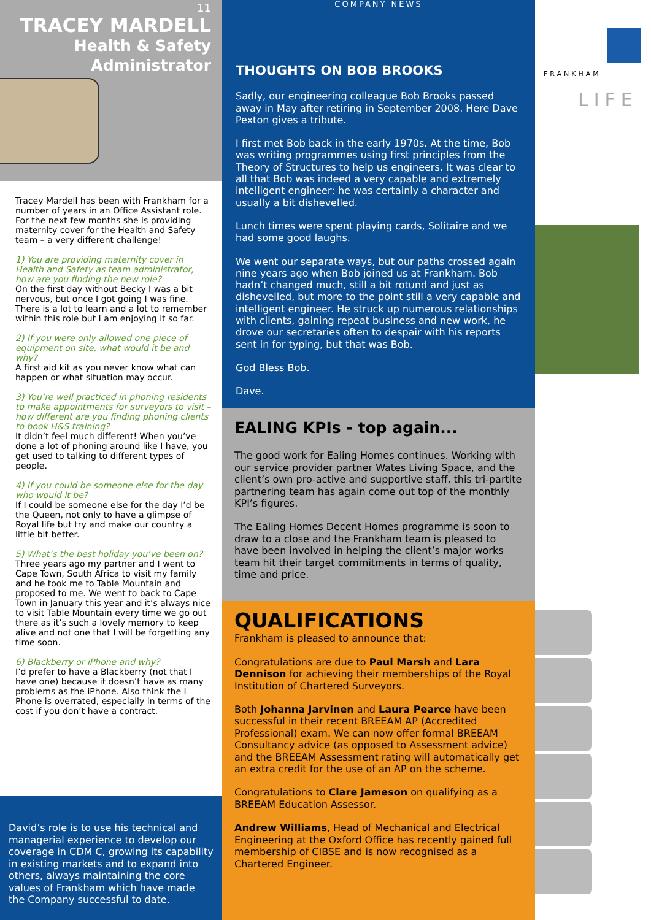11
TRACEY MARDELL
Health & Safety
Administrator
Tracey Mardell has been with Frankham for a number of years in an Office Assistant role. For the next few months she is providing maternity cover for the Health and Safety team – a very different challenge!
1) You are providing maternity cover in Health and Safety as team administrator, how are you finding the new role?
On the first day without Becky I was a bit nervous, but once I got going I was fine. There is a lot to learn and a lot to remember within this role but I am enjoying it so far.
2) If you were only allowed one piece of equipment on site, what would it be and why?
A first aid kit as you never know what can happen or what situation may occur.
3) You’re well practiced in phoning residents to make appointments for surveyors to visit – how different are you finding phoning clients to book H&S training?
It didn’t feel much different! When you’ve done a lot of phoning around like I have, you get used to talking to different types of people.
4) If you could be someone else for the day who would it be?
If I could be someone else for the day I’d be the Queen, not only to have a glimpse of Royal life but try and make our country a little bit better.
5) What’s the best holiday you’ve been on?
Three years ago my partner and I went to Cape Town, South Africa to visit my family and he took me to Table Mountain and proposed to me. We went to back to Cape Town in January this year and it’s always nice to visit Table Mountain every time we go out there as it’s such a lovely memory to keep alive and not one that I will be forgetting any time soon.
6) Blackberry or iPhone and why?
I’d prefer to have a Blackberry (not that I have one) because it doesn’t have as many problems as the iPhone. Also think the I Phone is overrated, especially in terms of the cost if you don’t have a contract.
David’s role is to use his technical and managerial experience to develop our coverage in CDM C, growing its capability in existing markets and to expand into others, always maintaining the core values of Frankham which have made the Company successful to date.
THOUGHTS ON BOB BROOKS
COMPANY NEWS
Sadly, our engineering colleague Bob Brooks passed away in May after retiring in September 2008. Here Dave Pexton gives a tribute.
I first met Bob back in the early 1970s. At the time, Bob was writing programmes using first principles from the Theory of Structures to help us engineers. It was clear to all that Bob was indeed a very capable and extremely intelligent engineer; he was certainly a character and usually a bit dishevelled.
Lunch times were spent playing cards, Solitaire and we had some good laughs.
We went our separate ways, but our paths crossed again nine years ago when Bob joined us at Frankham. Bob hadn’t changed much, still a bit rotund and just as dishevelled, but more to the point still a very capable and intelligent engineer. He struck up numerous relationships with clients, gaining repeat business and new work, he drove our secretaries often to despair with his reports sent in for typing, but that was Bob.
God Bless Bob.
Dave.
EALING KPIs - top again...
The good work for Ealing Homes continues. Working with our service provider partner Wates Living Space, and the client’s own pro-active and supportive staff, this tri-partite partnering team has again come out top of the monthly KPI’s figures.
The Ealing Homes Decent Homes programme is soon to draw to a close and the Frankham team is pleased to have been involved in helping the client’s major works team hit their target commitments in terms of quality, time and price.
QUALIFICATIONS
Frankham is pleased to announce that:
Congratulations are due to Paul Marsh and Lara Dennison for achieving their memberships of the Royal Institution of Chartered Surveyors.
Both Johanna Jarvinen and Laura Pearce have been successful in their recent BREEAM AP (Accredited Professional) exam. We can now offer formal BREEAM Consultancy advice (as opposed to Assessment advice) and the BREEAM Assessment rating will automatically get an extra credit for the use of an AP on the scheme.
Congratulations to Clare Jameson on qualifying as a BREEAM Education Assessor.
Andrew Williams, Head of Mechanical and Electrical Engineering at the Oxford Office has recently gained full membership of CIBSE and is now recognised as a Chartered Engineer.
FRANKHAM
LIFE